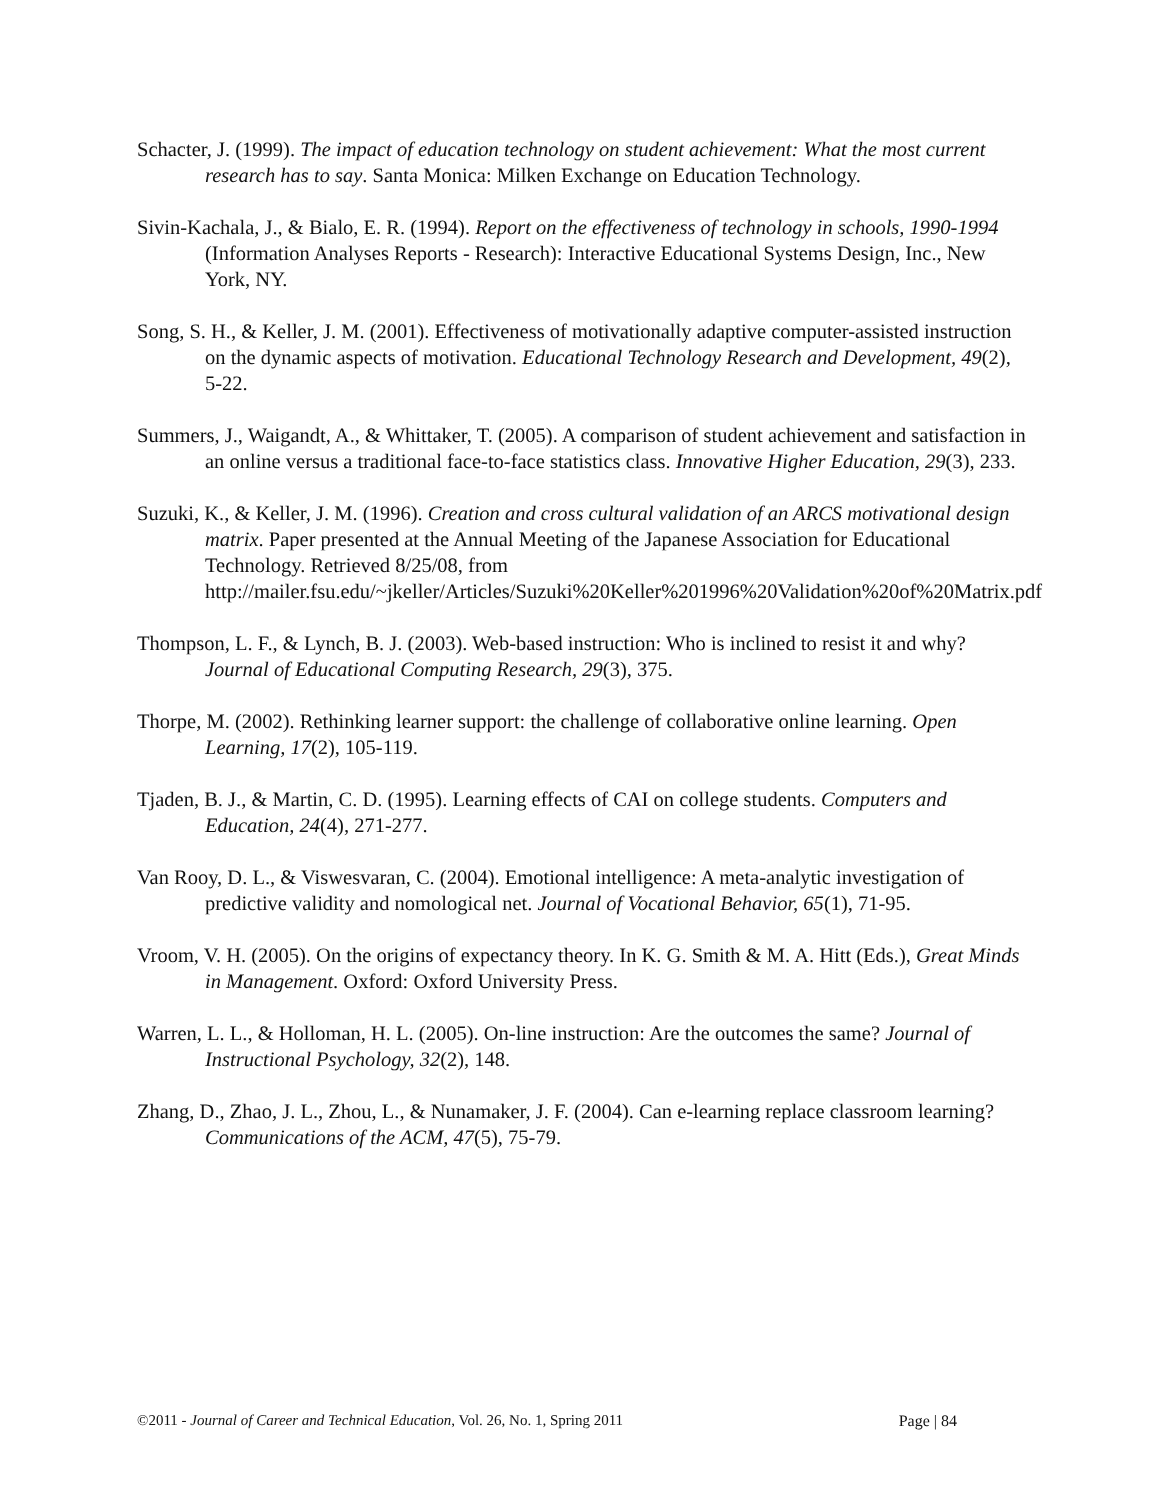Schacter, J. (1999). The impact of education technology on student achievement: What the most current research has to say. Santa Monica: Milken Exchange on Education Technology.
Sivin-Kachala, J., & Bialo, E. R. (1994). Report on the effectiveness of technology in schools, 1990-1994 (Information Analyses Reports - Research): Interactive Educational Systems Design, Inc., New York, NY.
Song, S. H., & Keller, J. M. (2001). Effectiveness of motivationally adaptive computer-assisted instruction on the dynamic aspects of motivation. Educational Technology Research and Development, 49(2), 5-22.
Summers, J., Waigandt, A., & Whittaker, T. (2005). A comparison of student achievement and satisfaction in an online versus a traditional face-to-face statistics class. Innovative Higher Education, 29(3), 233.
Suzuki, K., & Keller, J. M. (1996). Creation and cross cultural validation of an ARCS motivational design matrix. Paper presented at the Annual Meeting of the Japanese Association for Educational Technology. Retrieved 8/25/08, from http://mailer.fsu.edu/~jkeller/Articles/Suzuki%20Keller%201996%20Validation%20of%20Matrix.pdf
Thompson, L. F., & Lynch, B. J. (2003). Web-based instruction: Who is inclined to resist it and why? Journal of Educational Computing Research, 29(3), 375.
Thorpe, M. (2002). Rethinking learner support: the challenge of collaborative online learning. Open Learning, 17(2), 105-119.
Tjaden, B. J., & Martin, C. D. (1995). Learning effects of CAI on college students. Computers and Education, 24(4), 271-277.
Van Rooy, D. L., & Viswesvaran, C. (2004). Emotional intelligence: A meta-analytic investigation of predictive validity and nomological net. Journal of Vocational Behavior, 65(1), 71-95.
Vroom, V. H. (2005). On the origins of expectancy theory. In K. G. Smith & M. A. Hitt (Eds.), Great Minds in Management. Oxford: Oxford University Press.
Warren, L. L., & Holloman, H. L. (2005). On-line instruction: Are the outcomes the same? Journal of Instructional Psychology, 32(2), 148.
Zhang, D., Zhao, J. L., Zhou, L., & Nunamaker, J. F. (2004). Can e-learning replace classroom learning? Communications of the ACM, 47(5), 75-79.
©2011 - Journal of Career and Technical Education, Vol. 26, No. 1, Spring 2011 Page | 84